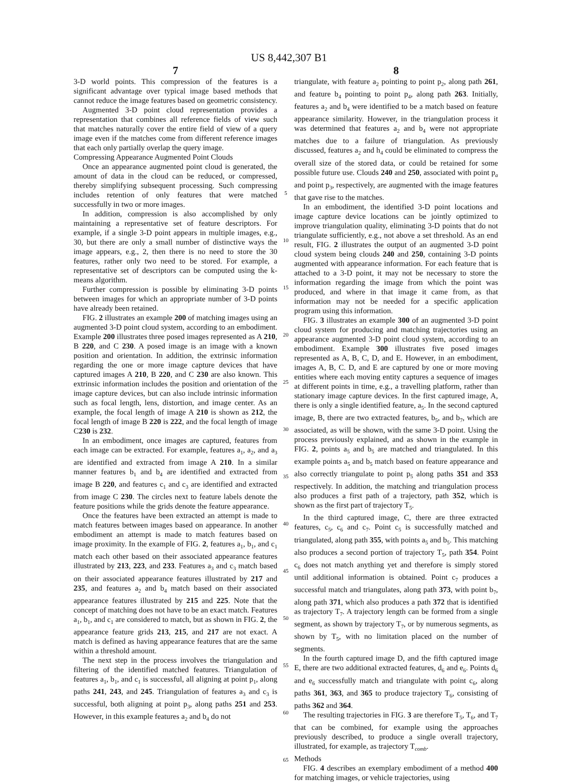US 8,442,307 B1
7
3-D world points. This compression of the features is a significant advantage over typical image based methods that cannot reduce the image features based on geometric consistency.
Augmented 3-D point cloud representation provides a representation that combines all reference fields of view such that matches naturally cover the entire field of view of a query image even if the matches come from different reference images that each only partially overlap the query image.
Compressing Appearance Augmented Point Clouds
Once an appearance augmented point cloud is generated, the amount of data in the cloud can be reduced, or compressed, thereby simplifying subsequent processing. Such compressing includes retention of only features that were matched successfully in two or more images.
In addition, compression is also accomplished by only maintaining a representative set of feature descriptors. For example, if a single 3-D point appears in multiple images, e.g., 30, but there are only a small number of distinctive ways the image appears, e.g., 2, then there is no need to store the 30 features, rather only two need to be stored. For example, a representative set of descriptors can be computed using the k-means algorithm.
Further compression is possible by eliminating 3-D points between images for which an appropriate number of 3-D points have already been retained.
FIG. 2 illustrates an example 200 of matching images using an augmented 3-D point cloud system, according to an embodiment. Example 200 illustrates three posed images represented as A 210, B 220, and C 230. A posed image is an image with a known position and orientation. In addition, the extrinsic information regarding the one or more image capture devices that have captured images A 210, B 220, and C 230 are also known. This extrinsic information includes the position and orientation of the image capture devices, but can also include intrinsic information such as focal length, lens, distortion, and image center. As an example, the focal length of image A 210 is shown as 212, the focal length of image B 220 is 222, and the focal length of image C230 is 232.
In an embodiment, once images are captured, features from each image can be extracted. For example, features a<sub>1</sub>, a<sub>2</sub>, and a<sub>3</sub> are identified and extracted from image A 210. In a similar manner features b<sub>1</sub> and b<sub>4</sub> are identified and extracted from image B 220, and features c<sub>1</sub> and c<sub>3</sub> are identified and extracted from image C 230. The circles next to feature labels denote the feature positions while the grids denote the feature appearance.
Once the features have been extracted an attempt is made to match features between images based on appearance. In another embodiment an attempt is made to match features based on image proximity. In the example of FIG. 2, features a<sub>1</sub>, b<sub>1</sub>, and c<sub>1</sub> match each other based on their associated appearance features illustrated by 213, 223, and 233. Features a<sub>3</sub> and c<sub>3</sub> match based on their associated appearance features illustrated by 217 and 235, and features a<sub>2</sub> and b<sub>4</sub> match based on their associated appearance features illustrated by 215 and 225. Note that the concept of matching does not have to be an exact match. Features a<sub>1</sub>, b<sub>1</sub>, and c<sub>1</sub> are considered to match, but as shown in FIG. 2, the appearance feature grids 213, 215, and 217 are not exact. A match is defined as having appearance features that are the same within a threshold amount.
The next step in the process involves the triangulation and filtering of the identified matched features. Triangulation of features a<sub>1</sub>, b<sub>1</sub>, and c<sub>1</sub> is successful, all aligning at point p<sub>1</sub>, along paths 241, 243, and 245. Triangulation of features a<sub>3</sub> and c<sub>3</sub> is successful, both aligning at point p<sub>3</sub>, along paths 251 and 253. However, in this example features a<sub>2</sub> and b<sub>4</sub> do not
5
10
15
20
25
30
35
40
45
50
55
60
65
8
triangulate, with feature a<sub>2</sub> pointing to point p<sub>2</sub>, along path 261, and feature b<sub>4</sub> pointing to point p<sub>4</sub>, along path 263. Initially, features a<sub>2</sub> and b<sub>4</sub> were identified to be a match based on feature appearance similarity. However, in the triangulation process it was determined that features a<sub>2</sub> and b<sub>4</sub> were not appropriate matches due to a failure of triangulation. As previously discussed, features a<sub>2</sub> and h<sub>4</sub> could be eliminated to compress the overall size of the stored data, or could be retained for some possible future use. Clouds 240 and 250, associated with point p<sub>a</sub> and point p<sub>3</sub>, respectively, are augmented with the image features that gave rise to the matches.
In an embodiment, the identified 3-D point locations and image capture device locations can be jointly optimized to improve triangulation quality, eliminating 3-D points that do not triangulate sufficiently, e.g., not above a set threshold. As an end result, FIG. 2 illustrates the output of an augmented 3-D point cloud system being clouds 240 and 250, containing 3-D points augmented with appearance information. For each feature that is attached to a 3-D point, it may not be necessary to store the information regarding the image from which the point was produced, and where in that image it came from, as that information may not be needed for a specific application program using this information.
FIG. 3 illustrates an example 300 of an augmented 3-D point cloud system for producing and matching trajectories using an appearance augmented 3-D point cloud system, according to an embodiment. Example 300 illustrates five posed images represented as A, B, C, D, and E. However, in an embodiment, images A, B, C. D, and E are captured by one or more moving entities where each moving entity captures a sequence of images at different points in time, e.g., a travelling platform, rather than stationary image capture devices. In the first captured image, A, there is only a single identified feature, a<sub>5</sub>. In the second captured image, B, there are two extracted features, b<sub>5</sub>, and b<sub>7</sub>, which are associated, as will be shown, with the same 3-D point. Using the process previously explained, and as shown in the example in FIG. 2, points a<sub>5</sub> and b<sub>5</sub> are matched and triangulated. In this example points a<sub>5</sub> and b<sub>5</sub> match based on feature appearance and also correctly triangulate to point p<sub>5</sub> along paths 351 and 353 respectively. In addition, the matching and triangulation process also produces a first path of a trajectory, path 352, which is shown as the first part of trajectory T<sub>5</sub>.
In the third captured image, C, there are three extracted features, c<sub>5</sub>, c<sub>6</sub> and c<sub>7</sub>. Point c<sub>5</sub> is successfully matched and triangulated, along path 355, with points a<sub>5</sub> and b<sub>5</sub>. This matching also produces a second portion of trajectory T<sub>5</sub>, path 354. Point c<sub>6</sub> does not match anything yet and therefore is simply stored until additional information is obtained. Point c<sub>7</sub> produces a successful match and triangulates, along path 373, with point b<sub>7</sub>, along path 371, which also produces a path 372 that is identified as trajectory T<sub>7</sub>. A trajectory length can be formed from a single segment, as shown by trajectory T<sub>7</sub>, or by numerous segments, as shown by T<sub>5</sub>, with no limitation placed on the number of segments.
In the fourth captured image D, and the fifth captured image E, there are two additional extracted features, d<sub>6</sub> and e<sub>6</sub>. Points d<sub>6</sub> and e<sub>6</sub> successfully match and triangulate with point c<sub>6</sub>, along paths 361, 363, and 365 to produce trajectory T<sub>6</sub>, consisting of paths 362 and 364.
The resulting trajectories in FIG. 3 are therefore T<sub>5</sub>, T<sub>6</sub>, and T<sub>7</sub> that can be combined, for example using the approaches previously described, to produce a single overall trajectory, illustrated, for example, as trajectory T<sub>comb</sub>.
Methods
FIG. 4 describes an exemplary embodiment of a method 400 for matching images, or vehicle trajectories, using